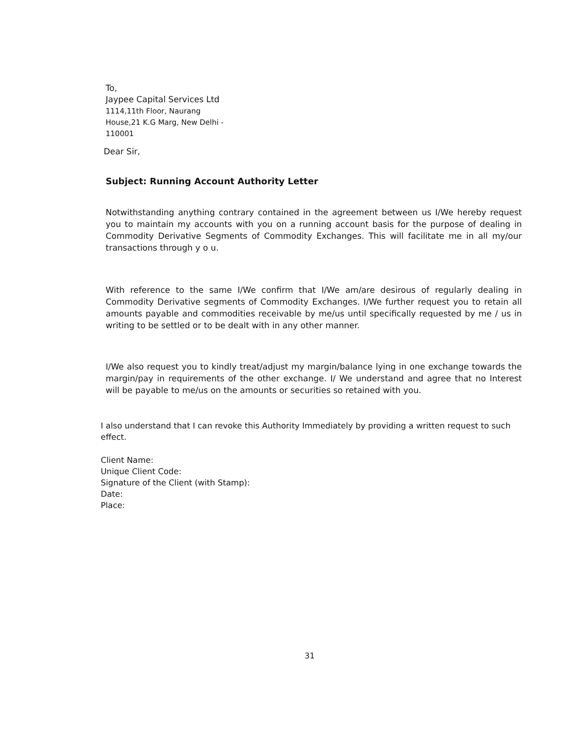To,
Jaypee Capital Services Ltd
1114,11th Floor, Naurang
House,21 K.G Marg, New Delhi -
110001
Dear Sir,
Subject: Running Account Authority Letter
Notwithstanding anything contrary contained in the agreement between us I/We hereby request you to maintain my accounts with you on a running account basis for the purpose of dealing in Commodity Derivative Segments of Commodity Exchanges. This will facilitate me in all my/our transactions through y o u.
With reference to the same I/We confirm that I/We am/are desirous of regularly dealing in Commodity Derivative segments of Commodity Exchanges. I/We further request you to retain all amounts payable and commodities receivable by me/us until specifically requested by me / us in writing to be settled or to be dealt with in any other manner.
I/We also request you to kindly treat/adjust my margin/balance lying in one exchange towards the margin/pay in requirements of the other exchange. I/ We understand and agree that no Interest will be payable to me/us on the amounts or securities so retained with you.
I also understand that I can revoke this Authority Immediately by providing a written request to such effect.
Client Name:
Unique Client Code:
Signature of the Client (with Stamp):
Date:
Place:
31